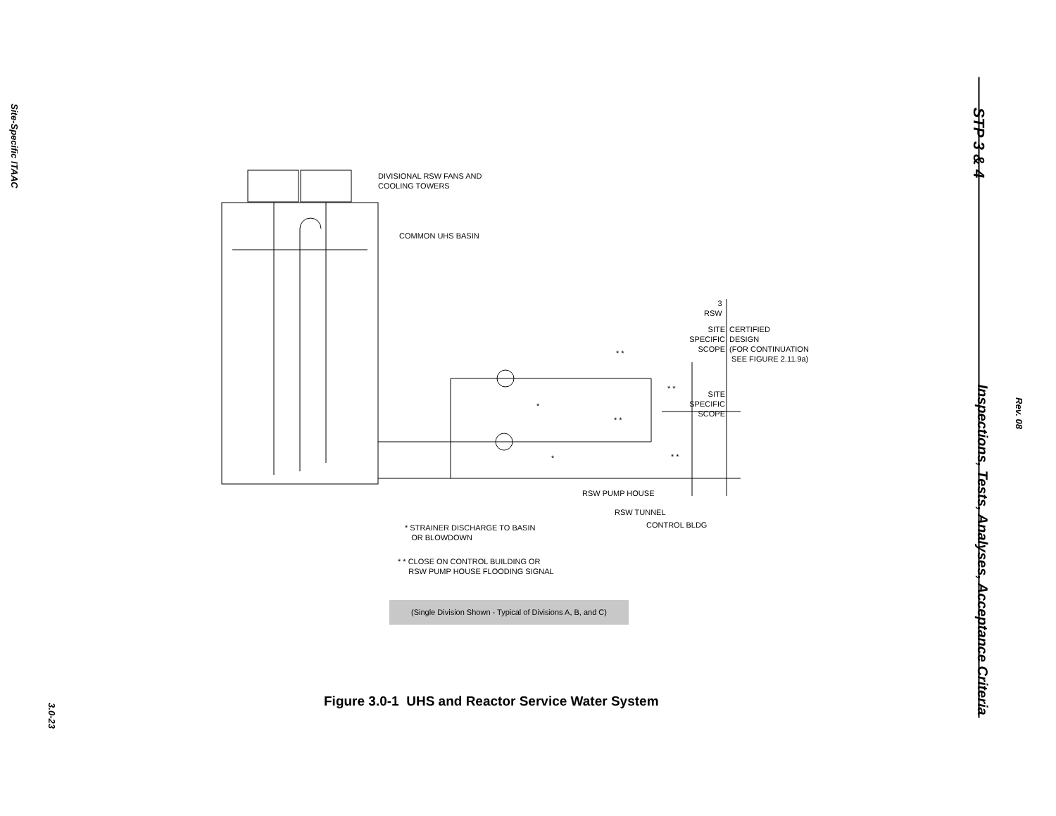Site-Specific ITAAC
3.0-23
STP 3 & 4
Inspections, Tests, Analyses, Acceptance Criteria
Rev. 08
DIVISIONAL RSW FANS AND
COOLING TOWERS
COMMON UHS BASIN
3
RSW
SITE
SPECIFIC
SCOPE
CERTIFIED
DESIGN
(FOR CONTINUATION
SEE FIGURE 2.11.9a)
* *
* *
SITE
SPECIFIC
SCOPE
*
* *
* * *
RSW PUMP HOUSE
RSW TUNNEL
CONTROL BLDG
* STRAINER DISCHARGE TO BASIN
OR BLOWDOWN
* * CLOSE ON CONTROL BUILDING OR
RSW PUMP HOUSE FLOODING SIGNAL
(Single Division Shown - Typical of Divisions A, B, and C)
Figure 3.0-1 UHS and Reactor Service Water System